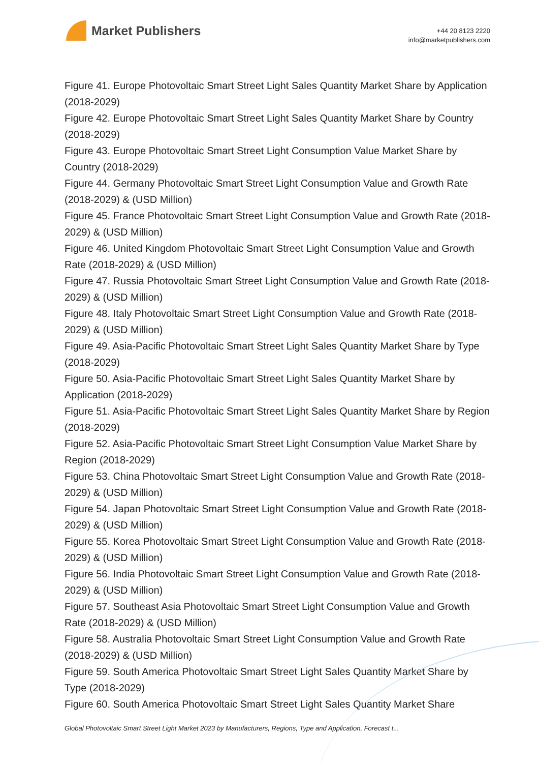Market Publishers
+44 20 8123 2220
info@marketpublishers.com
Figure 41. Europe Photovoltaic Smart Street Light Sales Quantity Market Share by Application (2018-2029)
Figure 42. Europe Photovoltaic Smart Street Light Sales Quantity Market Share by Country (2018-2029)
Figure 43. Europe Photovoltaic Smart Street Light Consumption Value Market Share by Country (2018-2029)
Figure 44. Germany Photovoltaic Smart Street Light Consumption Value and Growth Rate (2018-2029) & (USD Million)
Figure 45. France Photovoltaic Smart Street Light Consumption Value and Growth Rate (2018-2029) & (USD Million)
Figure 46. United Kingdom Photovoltaic Smart Street Light Consumption Value and Growth Rate (2018-2029) & (USD Million)
Figure 47. Russia Photovoltaic Smart Street Light Consumption Value and Growth Rate (2018-2029) & (USD Million)
Figure 48. Italy Photovoltaic Smart Street Light Consumption Value and Growth Rate (2018-2029) & (USD Million)
Figure 49. Asia-Pacific Photovoltaic Smart Street Light Sales Quantity Market Share by Type (2018-2029)
Figure 50. Asia-Pacific Photovoltaic Smart Street Light Sales Quantity Market Share by Application (2018-2029)
Figure 51. Asia-Pacific Photovoltaic Smart Street Light Sales Quantity Market Share by Region (2018-2029)
Figure 52. Asia-Pacific Photovoltaic Smart Street Light Consumption Value Market Share by Region (2018-2029)
Figure 53. China Photovoltaic Smart Street Light Consumption Value and Growth Rate (2018-2029) & (USD Million)
Figure 54. Japan Photovoltaic Smart Street Light Consumption Value and Growth Rate (2018-2029) & (USD Million)
Figure 55. Korea Photovoltaic Smart Street Light Consumption Value and Growth Rate (2018-2029) & (USD Million)
Figure 56. India Photovoltaic Smart Street Light Consumption Value and Growth Rate (2018-2029) & (USD Million)
Figure 57. Southeast Asia Photovoltaic Smart Street Light Consumption Value and Growth Rate (2018-2029) & (USD Million)
Figure 58. Australia Photovoltaic Smart Street Light Consumption Value and Growth Rate (2018-2029) & (USD Million)
Figure 59. South America Photovoltaic Smart Street Light Sales Quantity Market Share by Type (2018-2029)
Figure 60. South America Photovoltaic Smart Street Light Sales Quantity Market Share
Global Photovoltaic Smart Street Light Market 2023 by Manufacturers, Regions, Type and Application, Forecast t...